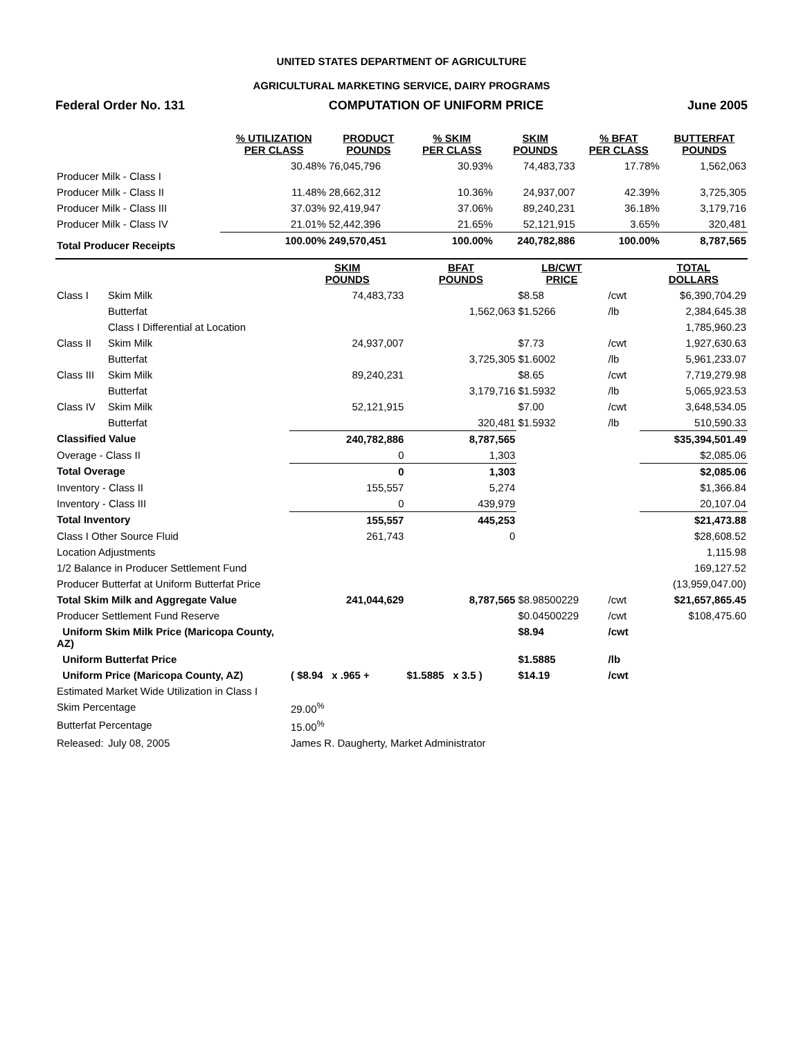UNITED STATES DEPARTMENT OF AGRICULTURE
AGRICULTURAL MARKETING SERVICE, DAIRY PROGRAMS
Federal Order No. 131 COMPUTATION OF UNIFORM PRICE June 2005
| | % UTILIZATION PER CLASS | PRODUCT POUNDS | % SKIM PER CLASS | SKIM POUNDS | % BFAT PER CLASS | BUTTERFAT POUNDS |
| --- | --- | --- | --- | --- | --- | --- |
| Producer Milk - Class I | 30.48% | 76,045,796 | 30.93% | 74,483,733 | 17.78% | 1,562,063 |
| Producer Milk - Class II | 11.48% | 28,662,312 | 10.36% | 24,937,007 | 42.39% | 3,725,305 |
| Producer Milk - Class III | 37.03% | 92,419,947 | 37.06% | 89,240,231 | 36.18% | 3,179,716 |
| Producer Milk - Class IV | 21.01% | 52,442,396 | 21.65% | 52,121,915 | 3.65% | 320,481 |
| Total Producer Receipts | 100.00% | 249,570,451 | 100.00% | 240,782,886 | 100.00% | 8,787,565 |
| | | SKIM POUNDS | BFAT POUNDS | LB/CWT PRICE | | TOTAL DOLLARS |
| --- | --- | --- | --- | --- | --- | --- |
| Class I | Skim Milk | 74,483,733 | | $8.58 | /cwt | $6,390,704.29 |
| | Butterfat | | 1,562,063 | $1.5266 | /lb | 2,384,645.38 |
| | Class I Differential at Location | | | | | 1,785,960.23 |
| Class II | Skim Milk | 24,937,007 | | $7.73 | /cwt | 1,927,630.63 |
| | Butterfat | | 3,725,305 | $1.6002 | /lb | 5,961,233.07 |
| Class III | Skim Milk | 89,240,231 | | $8.65 | /cwt | 7,719,279.98 |
| | Butterfat | | 3,179,716 | $1.5932 | /lb | 5,065,923.53 |
| Class IV | Skim Milk | 52,121,915 | | $7.00 | /cwt | 3,648,534.05 |
| | Butterfat | | 320,481 | $1.5932 | /lb | 510,590.33 |
| Classified Value | | 240,782,886 | 8,787,565 | | | $35,394,501.49 |
| Overage - Class II | | 0 | 1,303 | | | $2,085.06 |
| Total Overage | | 0 | 1,303 | | | $2,085.06 |
| Inventory - Class II | | 155,557 | 5,274 | | | $1,366.84 |
| Inventory - Class III | | 0 | 439,979 | | | 20,107.04 |
| Total Inventory | | 155,557 | 445,253 | | | $21,473.88 |
| Class I Other Source Fluid | | 261,743 | 0 | | | $28,608.52 |
| Location Adjustments | | | | | | 1,115.98 |
| 1/2 Balance in Producer Settlement Fund | | | | | | 169,127.52 |
| Producer Butterfat at Uniform Butterfat Price | | | | | | (13,959,047.00) |
| Total Skim Milk and Aggregate Value | | 241,044,629 | 8,787,565 | $8.98500229 | /cwt | $21,657,865.45 |
| Producer Settlement Fund Reserve | | | | $0.04500229 | /cwt | $108,475.60 |
| Uniform Skim Milk Price (Maricopa County, AZ) | | | | $8.94 | /cwt | |
| Uniform Butterfat Price | | | | $1.5885 | /lb | |
| Uniform Price (Maricopa County, AZ) | | ( $8.94 x .965 + | $1.5885 x 3.5 ) | $14.19 | /cwt | |
| Estimated Market Wide Utilization in Class I | | | | | | |
| Skim Percentage | | 29.00<sup>%</sup> | | | | |
| Butterfat Percentage | | 15.00<sup>%</sup> | | | | |
| Released: | July 08, 2005 | James R. Daugherty, Market Administrator | | | | |